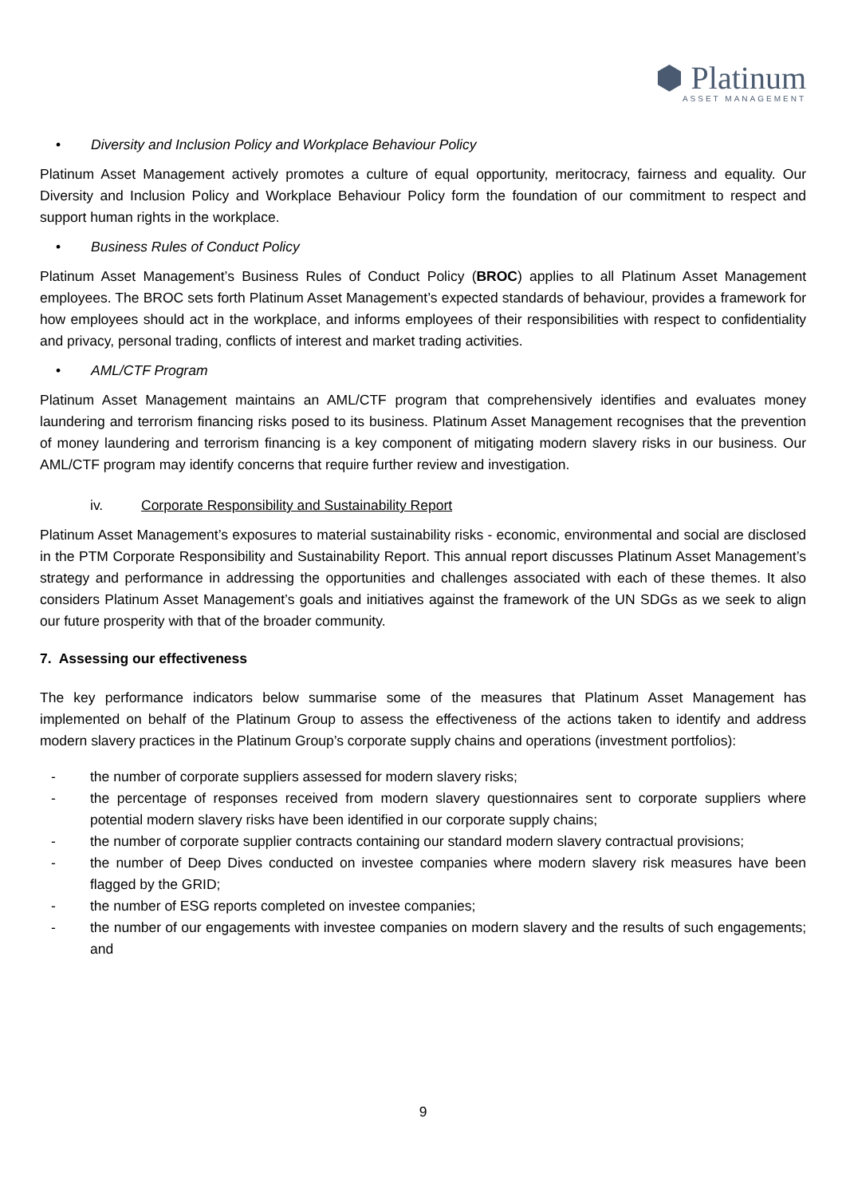⬢ Platinum
ASSET MANAGEMENT
• Diversity and Inclusion Policy and Workplace Behaviour Policy
Platinum Asset Management actively promotes a culture of equal opportunity, meritocracy, fairness and equality. Our Diversity and Inclusion Policy and Workplace Behaviour Policy form the foundation of our commitment to respect and support human rights in the workplace.
• Business Rules of Conduct Policy
Platinum Asset Management’s Business Rules of Conduct Policy (BROC) applies to all Platinum Asset Management employees. The BROC sets forth Platinum Asset Management’s expected standards of behaviour, provides a framework for how employees should act in the workplace, and informs employees of their responsibilities with respect to confidentiality and privacy, personal trading, conflicts of interest and market trading activities.
• AML/CTF Program
Platinum Asset Management maintains an AML/CTF program that comprehensively identifies and evaluates money laundering and terrorism financing risks posed to its business. Platinum Asset Management recognises that the prevention of money laundering and terrorism financing is a key component of mitigating modern slavery risks in our business. Our AML/CTF program may identify concerns that require further review and investigation.
iv. Corporate Responsibility and Sustainability Report
Platinum Asset Management’s exposures to material sustainability risks - economic, environmental and social are disclosed in the PTM Corporate Responsibility and Sustainability Report. This annual report discusses Platinum Asset Management’s strategy and performance in addressing the opportunities and challenges associated with each of these themes. It also considers Platinum Asset Management’s goals and initiatives against the framework of the UN SDGs as we seek to align our future prosperity with that of the broader community.
7. Assessing our effectiveness
The key performance indicators below summarise some of the measures that Platinum Asset Management has implemented on behalf of the Platinum Group to assess the effectiveness of the actions taken to identify and address modern slavery practices in the Platinum Group’s corporate supply chains and operations (investment portfolios):
- the number of corporate suppliers assessed for modern slavery risks;
- the percentage of responses received from modern slavery questionnaires sent to corporate suppliers where potential modern slavery risks have been identified in our corporate supply chains;
- the number of corporate supplier contracts containing our standard modern slavery contractual provisions;
- the number of Deep Dives conducted on investee companies where modern slavery risk measures have been flagged by the GRID;
- the number of ESG reports completed on investee companies;
- the number of our engagements with investee companies on modern slavery and the results of such engagements; and
9